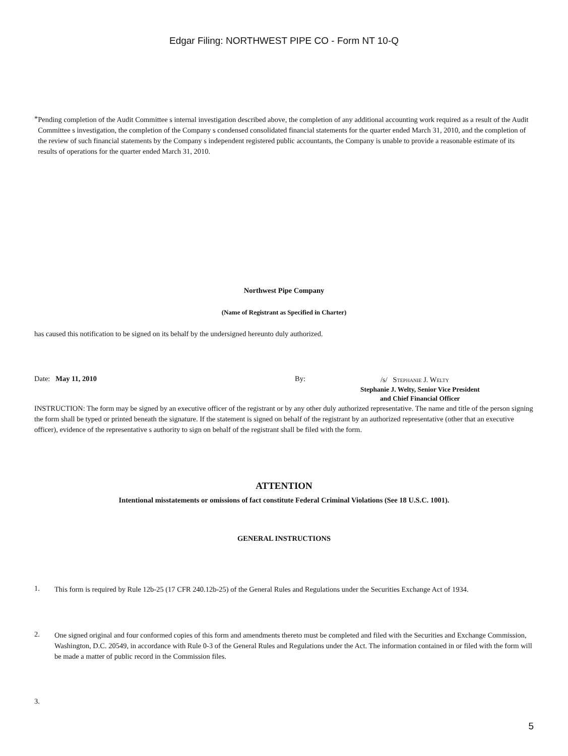Edgar Filing: NORTHWEST PIPE CO - Form NT 10-Q
*
Pending completion of the Audit Committee s internal investigation described above, the completion of any additional accounting work required as a result of the Audit Committee s investigation, the completion of the Company s condensed consolidated financial statements for the quarter ended March 31, 2010, and the completion of the review of such financial statements by the Company s independent registered public accountants, the Company is unable to provide a reasonable estimate of its results of operations for the quarter ended March 31, 2010.
Northwest Pipe Company
(Name of Registrant as Specified in Charter)
has caused this notification to be signed on its behalf by the undersigned hereunto duly authorized.
Date: May 11, 2010 By:
/s/ Stephanie J. Welty
Stephanie J. Welty, Senior Vice President
and Chief Financial Officer
INSTRUCTION: The form may be signed by an executive officer of the registrant or by any other duly authorized representative. The name and title of the person signing the form shall be typed or printed beneath the signature. If the statement is signed on behalf of the registrant by an authorized representative (other that an executive officer), evidence of the representative s authority to sign on behalf of the registrant shall be filed with the form.
ATTENTION
Intentional misstatements or omissions of fact constitute Federal Criminal Violations (See 18 U.S.C. 1001).
GENERAL INSTRUCTIONS
1.
This form is required by Rule 12b-25 (17 CFR 240.12b-25) of the General Rules and Regulations under the Securities Exchange Act of 1934.
2.
One signed original and four conformed copies of this form and amendments thereto must be completed and filed with the Securities and Exchange Commission, Washington, D.C. 20549, in accordance with Rule 0-3 of the General Rules and Regulations under the Act. The information contained in or filed with the form will be made a matter of public record in the Commission files.
3.
5